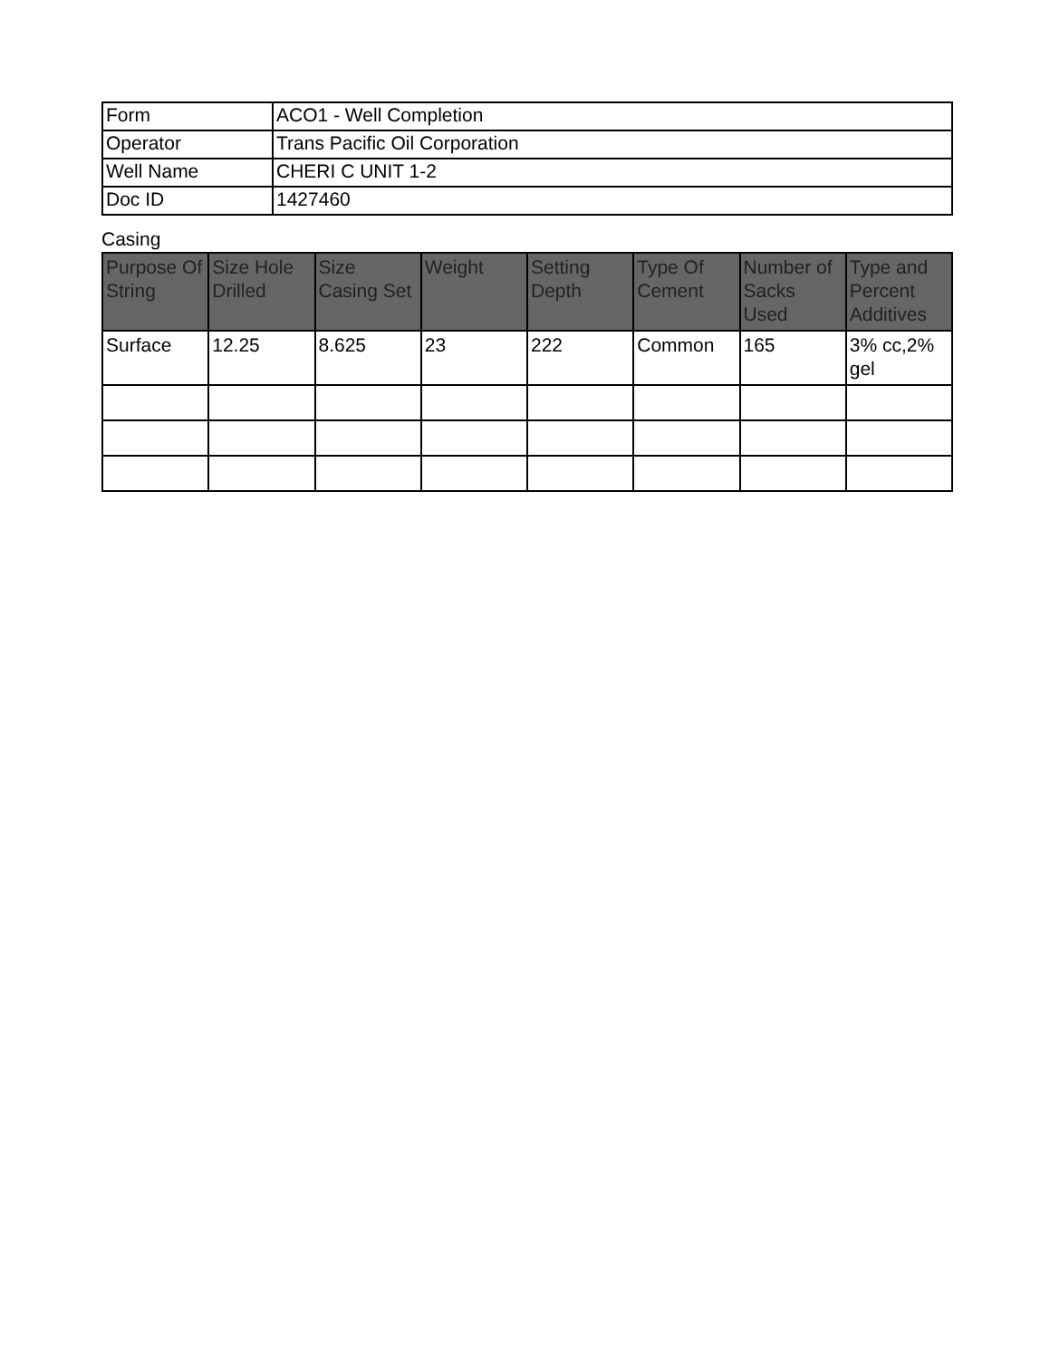| Form | ACO1 - Well Completion |
| Operator | Trans Pacific Oil Corporation |
| Well Name | CHERI C UNIT 1-2 |
| Doc ID | 1427460 |
Casing
| Purpose Of String | Size Hole Drilled | Size Casing Set | Weight | Setting Depth | Type Of Cement | Number of Sacks Used | Type and Percent Additives |
| --- | --- | --- | --- | --- | --- | --- | --- |
| Surface | 12.25 | 8.625 | 23 | 222 | Common | 165 | 3% cc,2% gel |